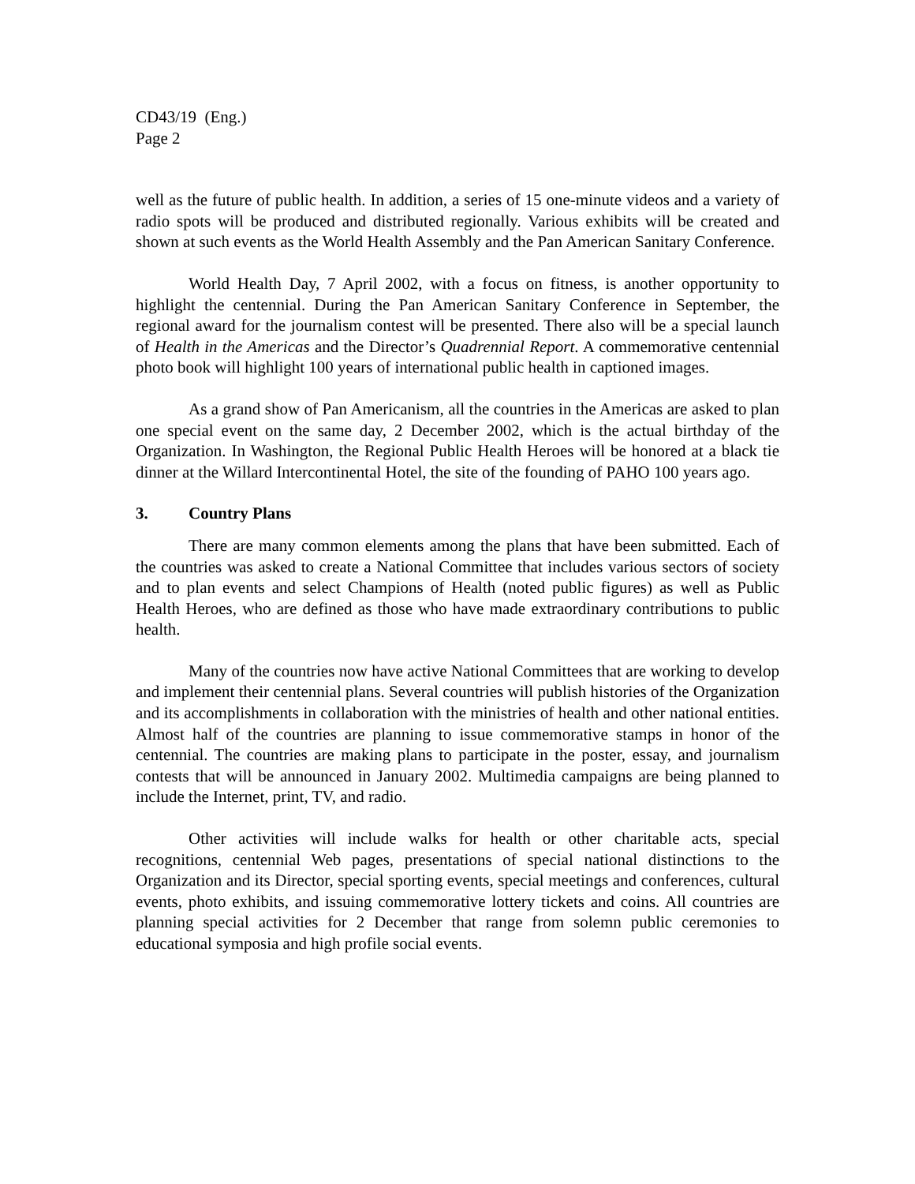CD43/19 (Eng.)
Page 2
well as the future of public health. In addition, a series of 15 one-minute videos and a variety of radio spots will be produced and distributed regionally. Various exhibits will be created and shown at such events as the World Health Assembly and the Pan American Sanitary Conference.
World Health Day, 7 April 2002, with a focus on fitness, is another opportunity to highlight the centennial. During the Pan American Sanitary Conference in September, the regional award for the journalism contest will be presented. There also will be a special launch of Health in the Americas and the Director’s Quadrennial Report. A commemorative centennial photo book will highlight 100 years of international public health in captioned images.
As a grand show of Pan Americanism, all the countries in the Americas are asked to plan one special event on the same day, 2 December 2002, which is the actual birthday of the Organization. In Washington, the Regional Public Health Heroes will be honored at a black tie dinner at the Willard Intercontinental Hotel, the site of the founding of PAHO 100 years ago.
3. Country Plans
There are many common elements among the plans that have been submitted. Each of the countries was asked to create a National Committee that includes various sectors of society and to plan events and select Champions of Health (noted public figures) as well as Public Health Heroes, who are defined as those who have made extraordinary contributions to public health.
Many of the countries now have active National Committees that are working to develop and implement their centennial plans. Several countries will publish histories of the Organization and its accomplishments in collaboration with the ministries of health and other national entities. Almost half of the countries are planning to issue commemorative stamps in honor of the centennial. The countries are making plans to participate in the poster, essay, and journalism contests that will be announced in January 2002. Multimedia campaigns are being planned to include the Internet, print, TV, and radio.
Other activities will include walks for health or other charitable acts, special recognitions, centennial Web pages, presentations of special national distinctions to the Organization and its Director, special sporting events, special meetings and conferences, cultural events, photo exhibits, and issuing commemorative lottery tickets and coins. All countries are planning special activities for 2 December that range from solemn public ceremonies to educational symposia and high profile social events.